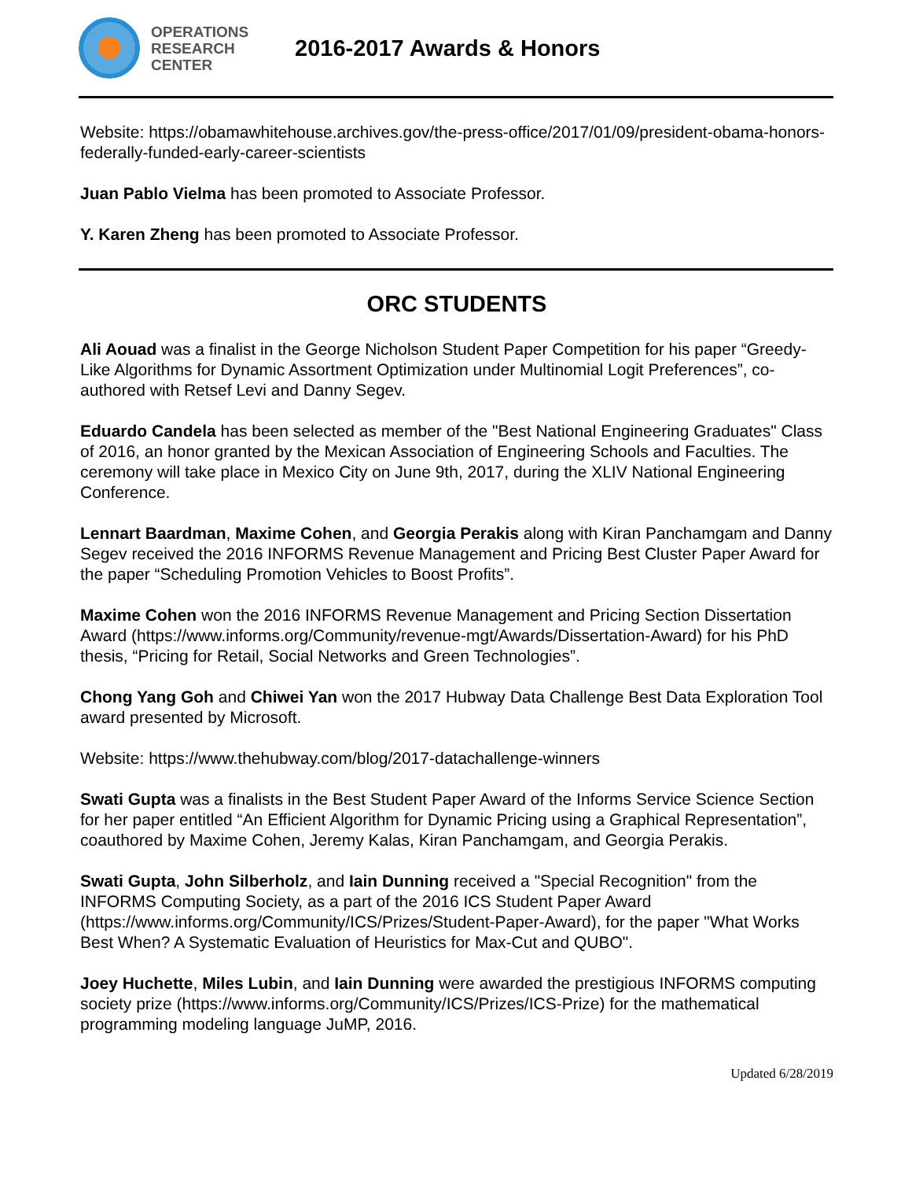OPERATIONS
RESEARCH
CENTER
2016-2017 Awards & Honors
Website: https://obamawhitehouse.archives.gov/the-press-office/2017/01/09/president-obama-honors-federally-funded-early-career-scientists
Juan Pablo Vielma has been promoted to Associate Professor.
Y. Karen Zheng has been promoted to Associate Professor.
ORC STUDENTS
Ali Aouad was a finalist in the George Nicholson Student Paper Competition for his paper “Greedy-Like Algorithms for Dynamic Assortment Optimization under Multinomial Logit Preferences”, co-authored with Retsef Levi and Danny Segev.
Eduardo Candela has been selected as member of the "Best National Engineering Graduates" Class of 2016, an honor granted by the Mexican Association of Engineering Schools and Faculties. The ceremony will take place in Mexico City on June 9th, 2017, during the XLIV National Engineering Conference.
Lennart Baardman, Maxime Cohen, and Georgia Perakis along with Kiran Panchamgam and Danny Segev received the 2016 INFORMS Revenue Management and Pricing Best Cluster Paper Award for the paper “Scheduling Promotion Vehicles to Boost Profits”.
Maxime Cohen won the 2016 INFORMS Revenue Management and Pricing Section Dissertation Award (https://www.informs.org/Community/revenue-mgt/Awards/Dissertation-Award) for his PhD thesis, “Pricing for Retail, Social Networks and Green Technologies”.
Chong Yang Goh and Chiwei Yan won the 2017 Hubway Data Challenge Best Data Exploration Tool award presented by Microsoft.
Website: https://www.thehubway.com/blog/2017-datachallenge-winners
Swati Gupta was a finalists in the Best Student Paper Award of the Informs Service Science Section for her paper entitled “An Efficient Algorithm for Dynamic Pricing using a Graphical Representation”, coauthored by Maxime Cohen, Jeremy Kalas, Kiran Panchamgam, and Georgia Perakis.
Swati Gupta, John Silberholz, and Iain Dunning received a "Special Recognition" from the INFORMS Computing Society, as a part of the 2016 ICS Student Paper Award (https://www.informs.org/Community/ICS/Prizes/Student-Paper-Award), for the paper "What Works Best When? A Systematic Evaluation of Heuristics for Max-Cut and QUBO".
Joey Huchette, Miles Lubin, and Iain Dunning were awarded the prestigious INFORMS computing society prize (https://www.informs.org/Community/ICS/Prizes/ICS-Prize) for the mathematical programming modeling language JuMP, 2016.
Updated 6/28/2019